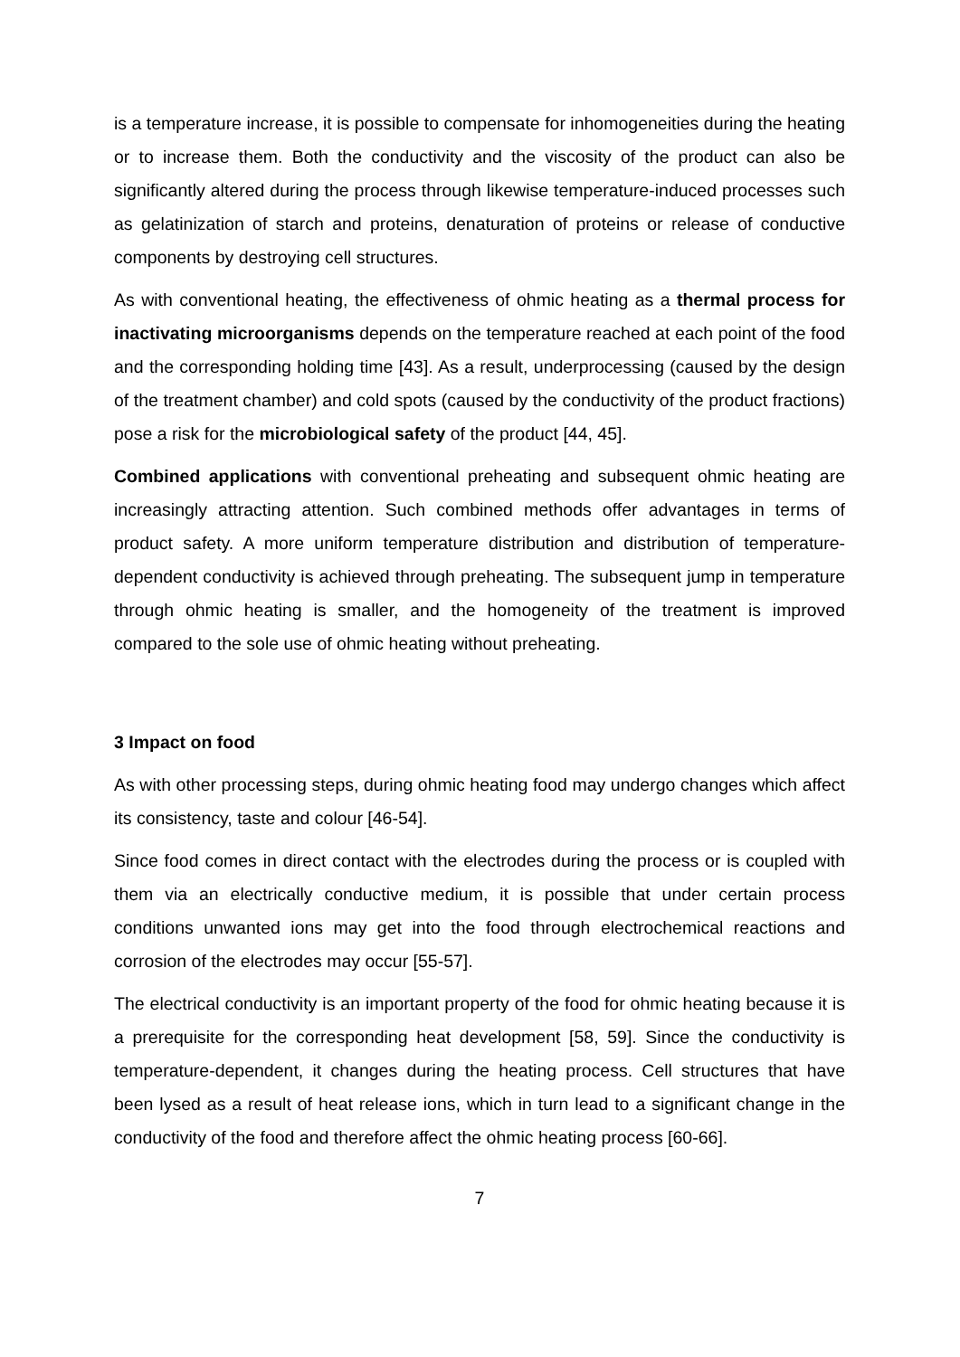is a temperature increase, it is possible to compensate for inhomogeneities during the heating or to increase them. Both the conductivity and the viscosity of the product can also be significantly altered during the process through likewise temperature-induced processes such as gelatinization of starch and proteins, denaturation of proteins or release of conductive components by destroying cell structures.
As with conventional heating, the effectiveness of ohmic heating as a thermal process for inactivating microorganisms depends on the temperature reached at each point of the food and the corresponding holding time [43]. As a result, underprocessing (caused by the design of the treatment chamber) and cold spots (caused by the conductivity of the product fractions) pose a risk for the microbiological safety of the product [44, 45].
Combined applications with conventional preheating and subsequent ohmic heating are increasingly attracting attention. Such combined methods offer advantages in terms of product safety. A more uniform temperature distribution and distribution of temperature-dependent conductivity is achieved through preheating. The subsequent jump in temperature through ohmic heating is smaller, and the homogeneity of the treatment is improved compared to the sole use of ohmic heating without preheating.
3 Impact on food
As with other processing steps, during ohmic heating food may undergo changes which affect its consistency, taste and colour [46-54].
Since food comes in direct contact with the electrodes during the process or is coupled with them via an electrically conductive medium, it is possible that under certain process conditions unwanted ions may get into the food through electrochemical reactions and corrosion of the electrodes may occur [55-57].
The electrical conductivity is an important property of the food for ohmic heating because it is a prerequisite for the corresponding heat development [58, 59]. Since the conductivity is temperature-dependent, it changes during the heating process. Cell structures that have been lysed as a result of heat release ions, which in turn lead to a significant change in the conductivity of the food and therefore affect the ohmic heating process [60-66].
7